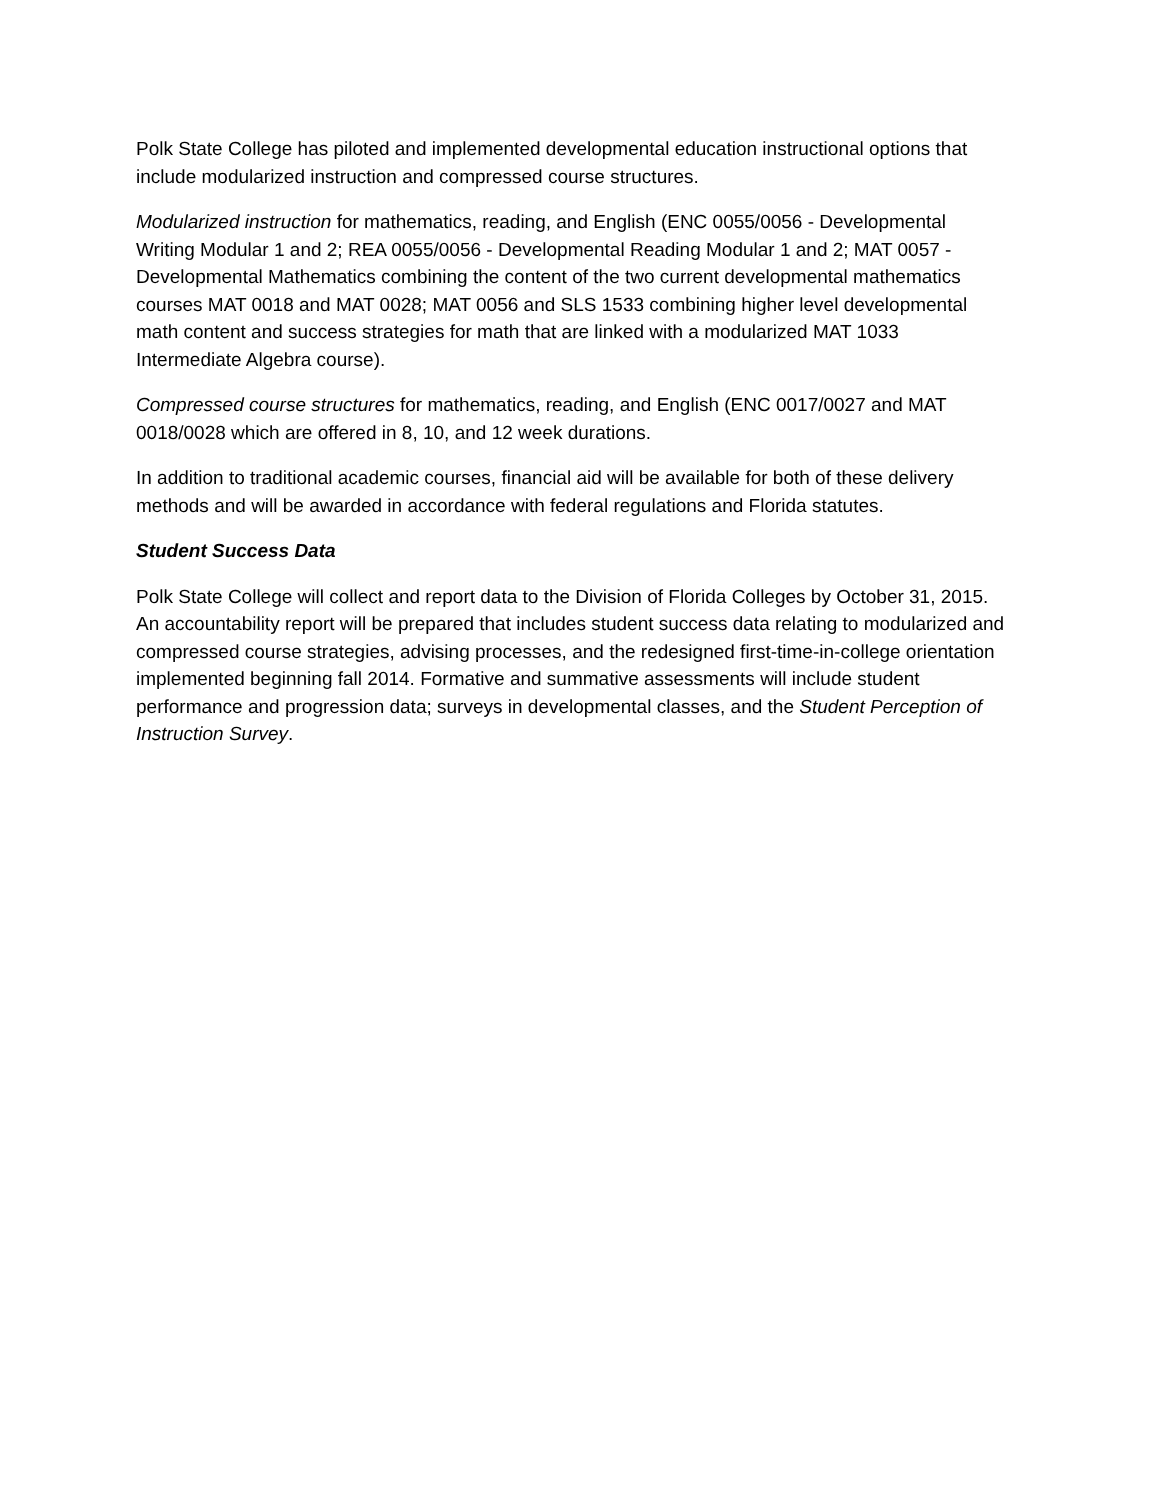Polk State College has piloted and implemented developmental education instructional options that include modularized instruction and compressed course structures.
Modularized instruction for mathematics, reading, and English (ENC 0055/0056 - Developmental Writing Modular 1 and 2; REA 0055/0056 - Developmental Reading Modular 1 and 2; MAT 0057 - Developmental Mathematics combining the content of the two current developmental mathematics courses MAT 0018 and MAT 0028; MAT 0056 and SLS 1533 combining higher level developmental math content and success strategies for math that are linked with a modularized MAT 1033 Intermediate Algebra course).
Compressed course structures for mathematics, reading, and English (ENC 0017/0027 and MAT 0018/0028 which are offered in 8, 10, and 12 week durations.
In addition to traditional academic courses, financial aid will be available for both of these delivery methods and will be awarded in accordance with federal regulations and Florida statutes.
Student Success Data
Polk State College will collect and report data to the Division of Florida Colleges by October 31, 2015. An accountability report will be prepared that includes student success data relating to modularized and compressed course strategies, advising processes, and the redesigned first-time-in-college orientation implemented beginning fall 2014. Formative and summative assessments will include student performance and progression data; surveys in developmental classes, and the Student Perception of Instruction Survey.